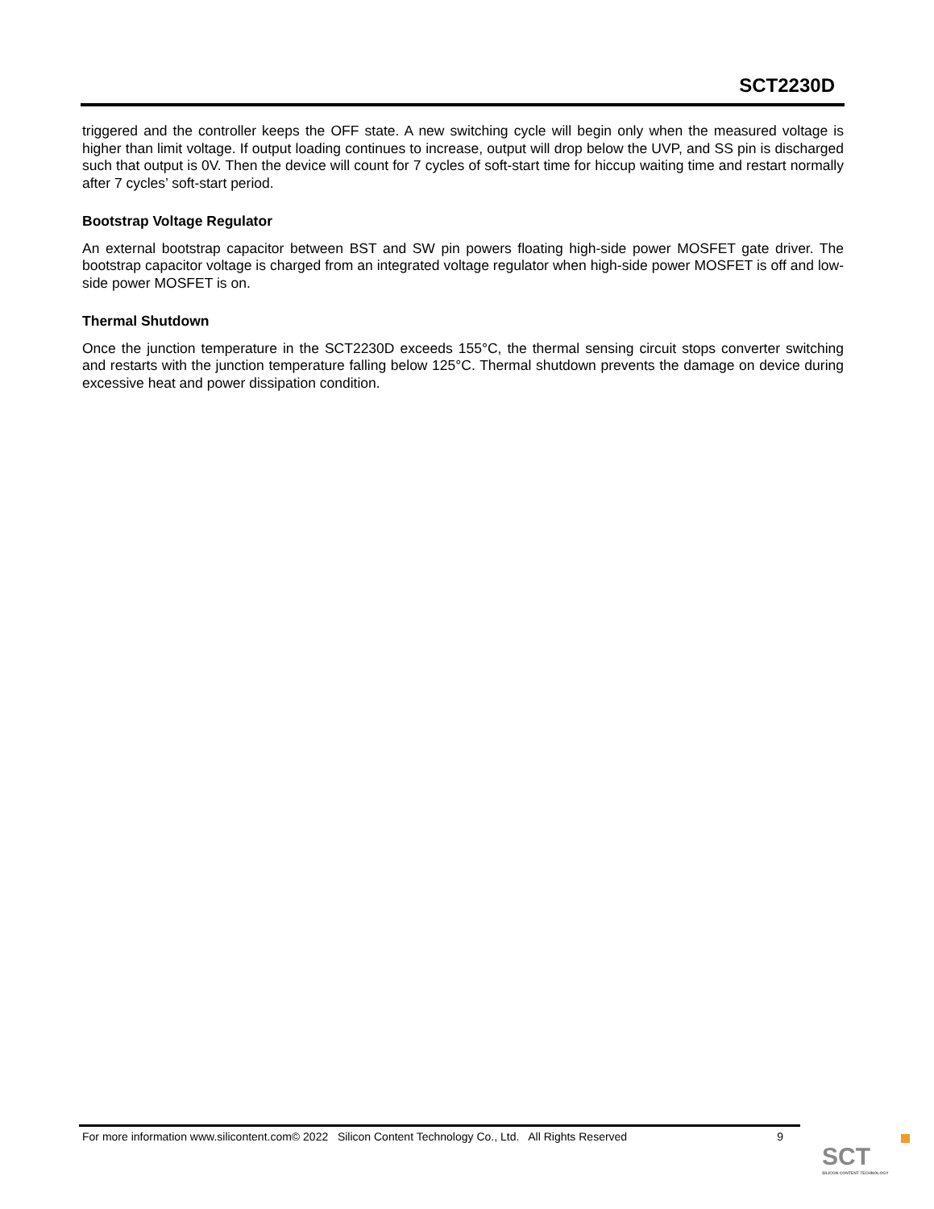SCT2230D
triggered and the controller keeps the OFF state. A new switching cycle will begin only when the measured voltage is higher than limit voltage. If output loading continues to increase, output will drop below the UVP, and SS pin is discharged such that output is 0V. Then the device will count for 7 cycles of soft-start time for hiccup waiting time and restart normally after 7 cycles’ soft-start period.
Bootstrap Voltage Regulator
An external bootstrap capacitor between BST and SW pin powers floating high-side power MOSFET gate driver. The bootstrap capacitor voltage is charged from an integrated voltage regulator when high-side power MOSFET is off and low-side power MOSFET is on.
Thermal Shutdown
Once the junction temperature in the SCT2230D exceeds 155°C, the thermal sensing circuit stops converter switching and restarts with the junction temperature falling below 125°C. Thermal shutdown prevents the damage on device during excessive heat and power dissipation condition.
For more information www.silicontent.com© 2022 Silicon Content Technology Co., Ltd. All Rights Reserved 9
SCT
SILICON CONTENT TECHNOLOGY